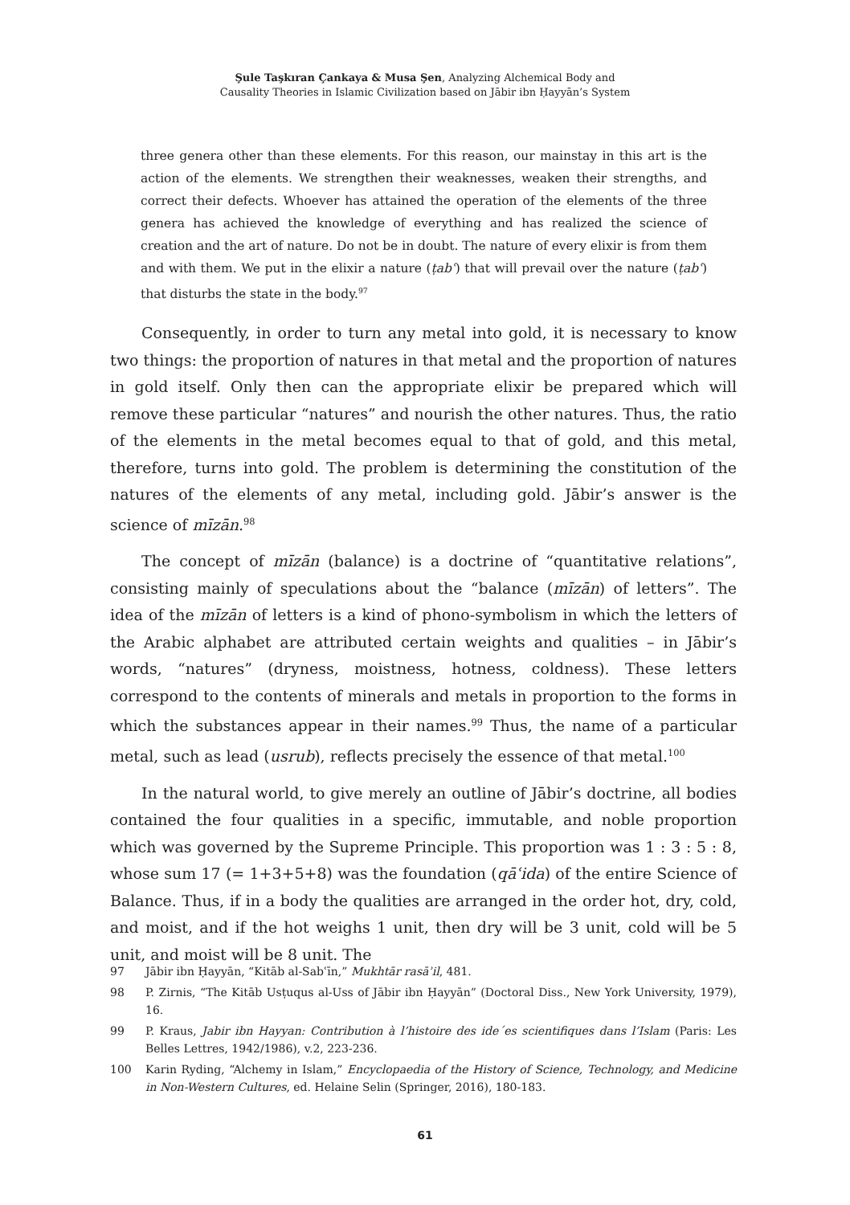Şule Taşkıran Çankaya & Musa Şen, Analyzing Alchemical Body and
Causality Theories in Islamic Civilization based on Jābir ibn Ḥayyān’s System
three genera other than these elements. For this reason, our mainstay in this art is the action of the elements. We strengthen their weaknesses, weaken their strengths, and correct their defects. Whoever has attained the operation of the elements of the three genera has achieved the knowledge of everything and has realized the science of creation and the art of nature. Do not be in doubt. The nature of every elixir is from them and with them. We put in the elixir a nature (ṭabʿ) that will prevail over the nature (ṭabʿ) that disturbs the state in the body.<sup>97</sup>
Consequently, in order to turn any metal into gold, it is necessary to know two things: the proportion of natures in that metal and the proportion of natures in gold itself. Only then can the appropriate elixir be prepared which will remove these particular “natures” and nourish the other natures. Thus, the ratio of the elements in the metal becomes equal to that of gold, and this metal, therefore, turns into gold. The problem is determining the constitution of the natures of the elements of any metal, including gold. Jābir’s answer is the science of mīzān.<sup>98</sup>
The concept of mīzān (balance) is a doctrine of “quantitative relations”, consisting mainly of speculations about the “balance (mīzān) of letters”. The idea of the mīzān of letters is a kind of phono-symbolism in which the letters of the Arabic alphabet are attributed certain weights and qualities – in Jābir’s words, “natures” (dryness, moistness, hotness, coldness). These letters correspond to the contents of minerals and metals in proportion to the forms in which the substances appear in their names.<sup>99</sup> Thus, the name of a particular metal, such as lead (usrub), reflects precisely the essence of that metal.<sup>100</sup>
In the natural world, to give merely an outline of Jābir’s doctrine, all bodies contained the four qualities in a specific, immutable, and noble proportion which was governed by the Supreme Principle. This proportion was 1 : 3 : 5 : 8, whose sum 17 (= 1+3+5+8) was the foundation (qāʿida) of the entire Science of Balance. Thus, if in a body the qualities are arranged in the order hot, dry, cold, and moist, and if the hot weighs 1 unit, then dry will be 3 unit, cold will be 5 unit, and moist will be 8 unit. The
97 Jābir ibn Ḥayyān, “Kitāb al-Sabʿīn,” Mukhtār rasāʾil, 481.
98 P. Zirnis, “The Kitāb Usṭuqus al-Uss of Jābir ibn Ḥayyān” (Doctoral Diss., New York University, 1979), 16.
99 P. Kraus, Jabir ibn Hayyan: Contribution à l’histoire des ide´es scientifiques dans l’Islam (Paris: Les Belles Lettres, 1942/1986), v.2, 223-236.
100 Karin Ryding, “Alchemy in Islam,” Encyclopaedia of the History of Science, Technology, and Medicine in Non-Western Cultures, ed. Helaine Selin (Springer, 2016), 180-183.
61